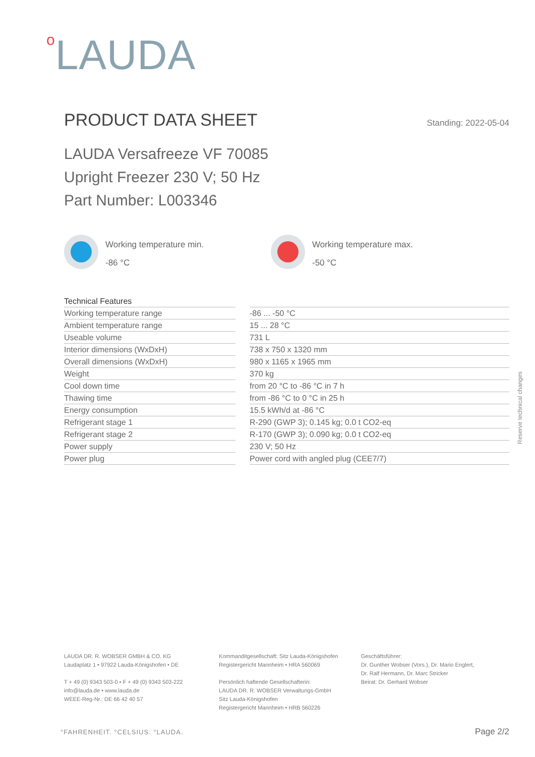o LAUDA
PRODUCT DATA SHEET
Standing: 2022-05-04
LAUDA Versafreeze VF 70085
Upright Freezer 230 V; 50 Hz
Part Number: L003346
Working temperature min.
-86 °C
Working temperature max.
-50 °C
| Technical Features | | |
| Working temperature range | | -86 ... -50 °C |
| Ambient temperature range | | 15 ... 28 °C |
| Useable volume | | 731 L |
| Interior dimensions (WxDxH) | | 738 x 750 x 1320 mm |
| Overall dimensions (WxDxH) | | 980 x 1165 x 1965 mm |
| Weight | | 370 kg |
| Cool down time | | from 20 °C to -86 °C in 7 h |
| Thawing time | | from -86 °C to 0 °C in 25 h |
| Energy consumption | | 15.5 kWh/d at -86 °C |
| Refrigerant stage 1 | | R-290 (GWP 3); 0.145 kg; 0.0 t CO2-eq |
| Refrigerant stage 2 | | R-170 (GWP 3); 0.090 kg; 0.0 t CO2-eq |
| Power supply | | 230 V; 50 Hz |
| Power plug | | Power cord with angled plug (CEE7/7) |
Reserve technical changes
LAUDA DR. R. WOBSER GMBH & CO. KG
Laudaplatz 1 • 97922 Lauda-Königshofen • DE
T + 49 (0) 9343 503-0 • F + 49 (0) 9343 503-222
info@lauda.de • www.lauda.de
WEEE-Reg-Nr.: DE 66 42 40 57
Kommanditgesellschaft: Sitz Lauda-Königshofen
Registergericht Mannheim • HRA 560069
Persönlich haftende Gesellschafterin:
LAUDA DR. R. WOBSER Verwaltungs-GmbH
Sitz Lauda-Königshofen
Registergericht Mannheim • HRB 560226
Geschäftsführer:
Dr. Gunther Wobser (Vors.), Dr. Mario Englert,
Dr. Ralf Hermann, Dr. Marc Stricker
Beirat: Dr. Gerhard Wobser
°FAHRENHEIT. °CELSIUS. °LAUDA. Page 2/2